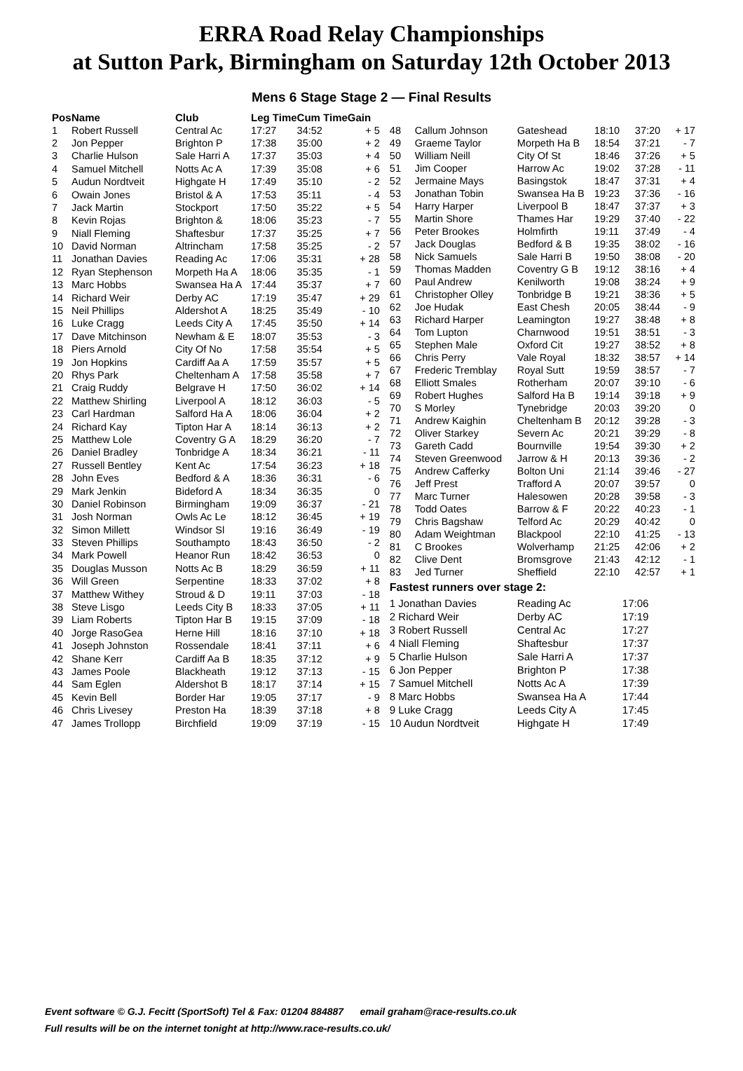ERRA Road Relay Championships
at Sutton Park, Birmingham on Saturday 12th October 2013
Mens 6 Stage Stage 2 — Final Results
| Pos | Name | Club | Leg Time | Cum Time | Gain |
| --- | --- | --- | --- | --- | --- |
| 1 | Robert Russell | Central Ac | 17:27 | 34:52 | + 5 |
| 2 | Jon Pepper | Brighton P | 17:38 | 35:00 | + 2 |
| 3 | Charlie Hulson | Sale Harri A | 17:37 | 35:03 | + 4 |
| 4 | Samuel Mitchell | Notts Ac A | 17:39 | 35:08 | + 6 |
| 5 | Audun Nordtveit | Highgate H | 17:49 | 35:10 | - 2 |
| 6 | Owain Jones | Bristol & A | 17:53 | 35:11 | - 4 |
| 7 | Jack Martin | Stockport | 17:50 | 35:22 | + 5 |
| 8 | Kevin Rojas | Brighton & | 18:06 | 35:23 | - 7 |
| 9 | Niall Fleming | Shaftesbur | 17:37 | 35:25 | + 7 |
| 10 | David Norman | Altrincham | 17:58 | 35:25 | - 2 |
| 11 | Jonathan Davies | Reading Ac | 17:06 | 35:31 | + 28 |
| 12 | Ryan Stephenson | Morpeth Ha A | 18:06 | 35:35 | - 1 |
| 13 | Marc Hobbs | Swansea Ha A | 17:44 | 35:37 | + 7 |
| 14 | Richard Weir | Derby AC | 17:19 | 35:47 | + 29 |
| 15 | Neil Phillips | Aldershot A | 18:25 | 35:49 | - 10 |
| 16 | Luke Cragg | Leeds City A | 17:45 | 35:50 | + 14 |
| 17 | Dave Mitchinson | Newham & E | 18:07 | 35:53 | - 3 |
| 18 | Piers Arnold | City Of No | 17:58 | 35:54 | + 5 |
| 19 | Jon Hopkins | Cardiff Aa A | 17:59 | 35:57 | + 5 |
| 20 | Rhys Park | Cheltenham A | 17:58 | 35:58 | + 7 |
| 21 | Craig Ruddy | Belgrave H | 17:50 | 36:02 | + 14 |
| 22 | Matthew Shirling | Liverpool A | 18:12 | 36:03 | - 5 |
| 23 | Carl Hardman | Salford Ha A | 18:06 | 36:04 | + 2 |
| 24 | Richard Kay | Tipton Har A | 18:14 | 36:13 | + 2 |
| 25 | Matthew Lole | Coventry G A | 18:29 | 36:20 | - 7 |
| 26 | Daniel Bradley | Tonbridge A | 18:34 | 36:21 | - 11 |
| 27 | Russell Bentley | Kent Ac | 17:54 | 36:23 | + 18 |
| 28 | John Eves | Bedford & A | 18:36 | 36:31 | - 6 |
| 29 | Mark Jenkin | Bideford A | 18:34 | 36:35 | 0 |
| 30 | Daniel Robinson | Birmingham | 19:09 | 36:37 | - 21 |
| 31 | Josh Norman | Owls Ac Le | 18:12 | 36:45 | + 19 |
| 32 | Simon Millett | Windsor Sl | 19:16 | 36:49 | - 19 |
| 33 | Steven Phillips | Southampto | 18:43 | 36:50 | - 2 |
| 34 | Mark Powell | Heanor Run | 18:42 | 36:53 | 0 |
| 35 | Douglas Musson | Notts Ac B | 18:29 | 36:59 | + 11 |
| 36 | Will Green | Serpentine | 18:33 | 37:02 | + 8 |
| 37 | Matthew Withey | Stroud & D | 19:11 | 37:03 | - 18 |
| 38 | Steve Lisgo | Leeds City B | 18:33 | 37:05 | + 11 |
| 39 | Liam Roberts | Tipton Har B | 19:15 | 37:09 | - 18 |
| 40 | Jorge RasoGea | Herne Hill | 18:16 | 37:10 | + 18 |
| 41 | Joseph Johnston | Rossendale | 18:41 | 37:11 | + 6 |
| 42 | Shane Kerr | Cardiff Aa B | 18:35 | 37:12 | + 9 |
| 43 | James Poole | Blackheath | 19:12 | 37:13 | - 15 |
| 44 | Sam Eglen | Aldershot B | 18:17 | 37:14 | + 15 |
| 45 | Kevin Bell | Border Har | 19:05 | 37:17 | - 9 |
| 46 | Chris Livesey | Preston Ha | 18:39 | 37:18 | + 8 |
| 47 | James Trollopp | Birchfield | 19:09 | 37:19 | - 15 |
| 48 | Callum Johnson | Gateshead | 18:10 | 37:20 | + 17 |
| 49 | Graeme Taylor | Morpeth Ha B | 18:54 | 37:21 | - 7 |
| 50 | William Neill | City Of St | 18:46 | 37:26 | + 5 |
| 51 | Jim Cooper | Harrow Ac | 19:02 | 37:28 | - 11 |
| 52 | Jermaine Mays | Basingstok | 18:47 | 37:31 | + 4 |
| 53 | Jonathan Tobin | Swansea Ha B | 19:23 | 37:36 | - 16 |
| 54 | Harry Harper | Liverpool B | 18:47 | 37:37 | + 3 |
| 55 | Martin Shore | Thames Har | 19:29 | 37:40 | - 22 |
| 56 | Peter Brookes | Holmfirth | 19:11 | 37:49 | - 4 |
| 57 | Jack Douglas | Bedford & B | 19:35 | 38:02 | - 16 |
| 58 | Nick Samuels | Sale Harri B | 19:50 | 38:08 | - 20 |
| 59 | Thomas Madden | Coventry G B | 19:12 | 38:16 | + 4 |
| 60 | Paul Andrew | Kenilworth | 19:08 | 38:24 | + 9 |
| 61 | Christopher Olley | Tonbridge B | 19:21 | 38:36 | + 5 |
| 62 | Joe Hudak | East Chesh | 20:05 | 38:44 | - 9 |
| 63 | Richard Harper | Leamington | 19:27 | 38:48 | + 8 |
| 64 | Tom Lupton | Charnwood | 19:51 | 38:51 | - 3 |
| 65 | Stephen Male | Oxford Cit | 19:27 | 38:52 | + 8 |
| 66 | Chris Perry | Vale Royal | 18:32 | 38:57 | + 14 |
| 67 | Frederic Tremblay | Royal Sutt | 19:59 | 38:57 | - 7 |
| 68 | Elliott Smales | Rotherham | 20:07 | 39:10 | - 6 |
| 69 | Robert Hughes | Salford Ha B | 19:14 | 39:18 | + 9 |
| 70 | S Morley | Tynebridge | 20:03 | 39:20 | 0 |
| 71 | Andrew Kaighin | Cheltenham B | 20:12 | 39:28 | - 3 |
| 72 | Oliver Starkey | Severn Ac | 20:21 | 39:29 | - 8 |
| 73 | Gareth Cadd | Bournville | 19:54 | 39:30 | + 2 |
| 74 | Steven Greenwood | Jarrow & H | 20:13 | 39:36 | - 2 |
| 75 | Andrew Cafferky | Bolton Uni | 21:14 | 39:46 | - 27 |
| 76 | Jeff Prest | Trafford A | 20:07 | 39:57 | 0 |
| 77 | Marc Turner | Halesowen | 20:28 | 39:58 | - 3 |
| 78 | Todd Oates | Barrow & F | 20:22 | 40:23 | - 1 |
| 79 | Chris Bagshaw | Telford Ac | 20:29 | 40:42 | 0 |
| 80 | Adam Weightman | Blackpool | 22:10 | 41:25 | - 13 |
| 81 | C Brookes | Wolverhamp | 21:25 | 42:06 | + 2 |
| 82 | Clive Dent | Bromsgrove | 21:43 | 42:12 | - 1 |
| 83 | Jed Turner | Sheffield | 22:10 | 42:57 | + 1 |
Fastest runners over stage 2:
| 1 Jonathan Davies | Reading Ac | 17:06 |
| 2 Richard Weir | Derby AC | 17:19 |
| 3 Robert Russell | Central Ac | 17:27 |
| 4 Niall Fleming | Shaftesbur | 17:37 |
| 5 Charlie Hulson | Sale Harri A | 17:37 |
| 6 Jon Pepper | Brighton P | 17:38 |
| 7 Samuel Mitchell | Notts Ac A | 17:39 |
| 8 Marc Hobbs | Swansea Ha A | 17:44 |
| 9 Luke Cragg | Leeds City A | 17:45 |
| 10 Audun Nordtveit | Highgate H | 17:49 |
Event software © G.J. Fecitt (SportSoft) Tel & Fax: 01204 884887 email graham@race-results.co.uk
Full results will be on the internet tonight at http://www.race-results.co.uk/